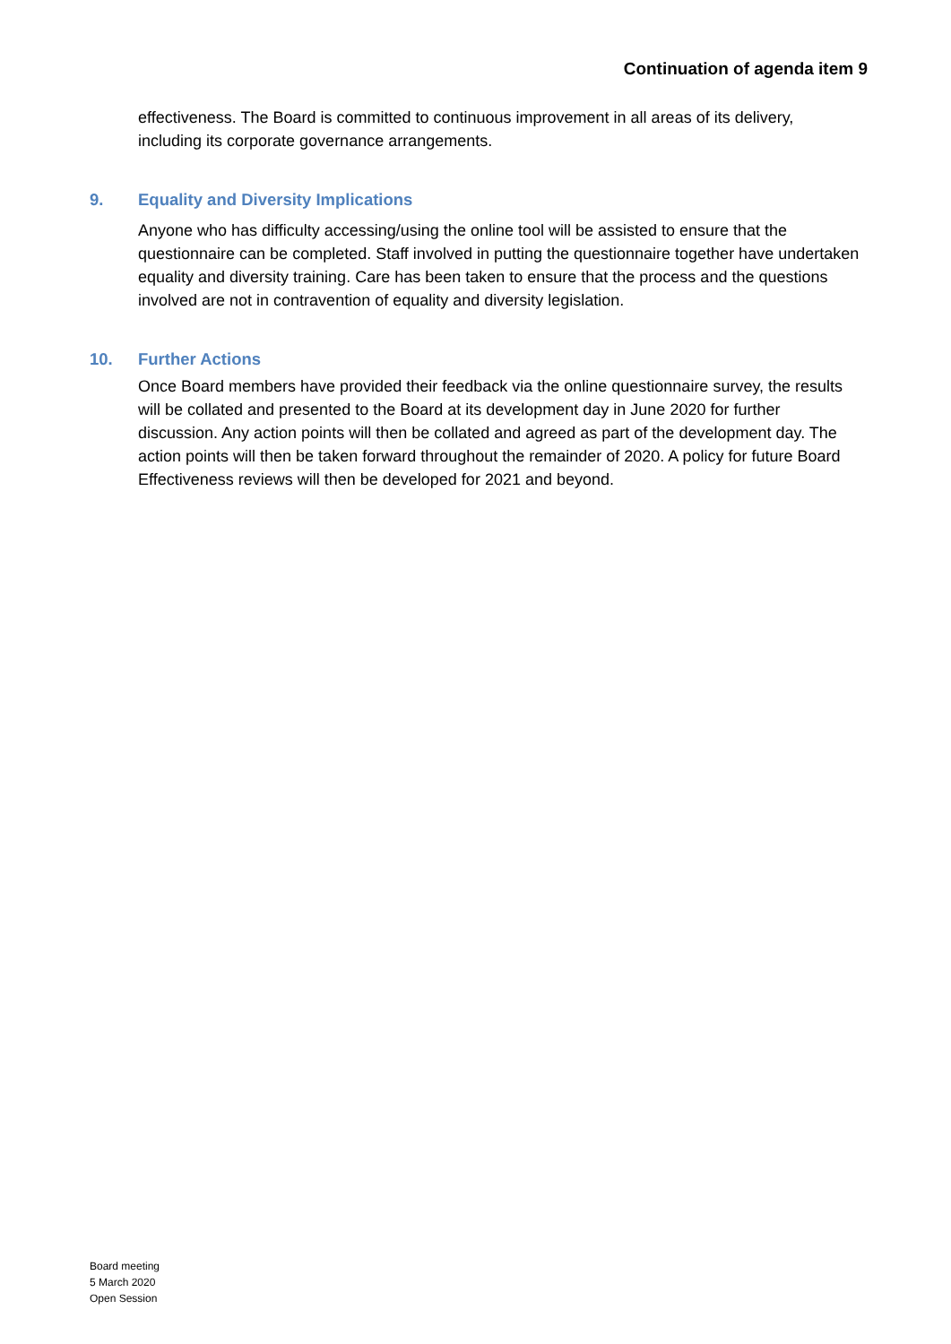Continuation of agenda item 9
effectiveness. The Board is committed to continuous improvement in all areas of its delivery, including its corporate governance arrangements.
9. Equality and Diversity Implications
Anyone who has difficulty accessing/using the online tool will be assisted to ensure that the questionnaire can be completed. Staff involved in putting the questionnaire together have undertaken equality and diversity training. Care has been taken to ensure that the process and the questions involved are not in contravention of equality and diversity legislation.
10. Further Actions
Once Board members have provided their feedback via the online questionnaire survey, the results will be collated and presented to the Board at its development day in June 2020 for further discussion. Any action points will then be collated and agreed as part of the development day. The action points will then be taken forward throughout the remainder of 2020. A policy for future Board Effectiveness reviews will then be developed for 2021 and beyond.
Board meeting
5 March 2020
Open Session